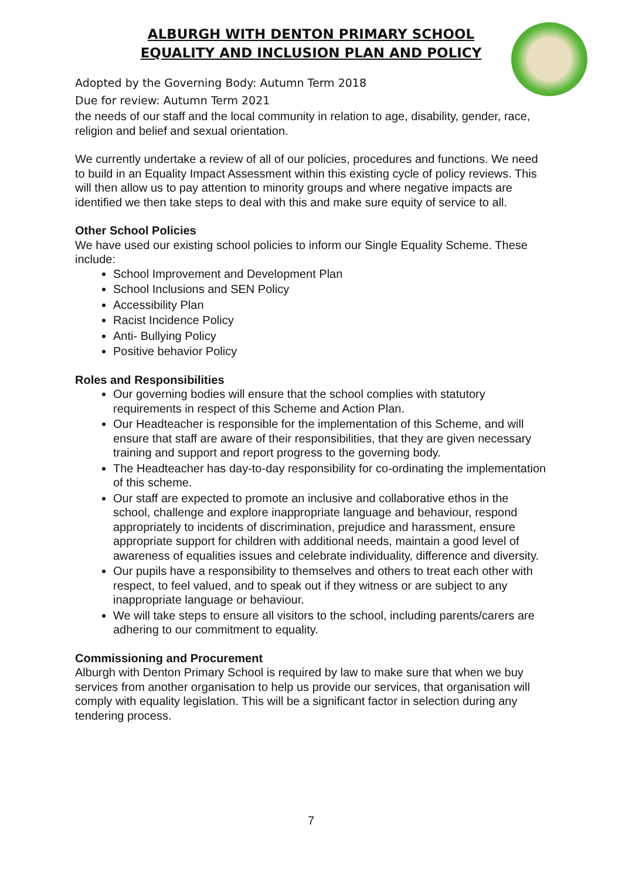ALBURGH WITH DENTON PRIMARY SCHOOL
EQUALITY AND INCLUSION PLAN AND POLICY
Adopted by the Governing Body: Autumn Term 2018
Due for review: Autumn Term 2021
the needs of our staff and the local community in relation to age, disability, gender, race, religion and belief and sexual orientation.
We currently undertake a review of all of our policies, procedures and functions. We need to build in an Equality Impact Assessment within this existing cycle of policy reviews. This will then allow us to pay attention to minority groups and where negative impacts are identified we then take steps to deal with this and make sure equity of service to all.
Other School Policies
We have used our existing school policies to inform our Single Equality Scheme. These include:
School Improvement and Development Plan
School Inclusions and SEN Policy
Accessibility Plan
Racist Incidence Policy
Anti- Bullying Policy
Positive behavior Policy
Roles and Responsibilities
Our governing bodies will ensure that the school complies with statutory requirements in respect of this Scheme and Action Plan.
Our Headteacher is responsible for the implementation of this Scheme, and will ensure that staff are aware of their responsibilities, that they are given necessary training and support and report progress to the governing body.
The Headteacher has day-to-day responsibility for co-ordinating the implementation of this scheme.
Our staff are expected to promote an inclusive and collaborative ethos in the school, challenge and explore inappropriate language and behaviour, respond appropriately to incidents of discrimination, prejudice and harassment, ensure appropriate support for children with additional needs, maintain a good level of awareness of equalities issues and celebrate individuality, difference and diversity.
Our pupils have a responsibility to themselves and others to treat each other with respect, to feel valued, and to speak out if they witness or are subject to any inappropriate language or behaviour.
We will take steps to ensure all visitors to the school, including parents/carers are adhering to our commitment to equality.
Commissioning and Procurement
Alburgh with Denton Primary School is required by law to make sure that when we buy services from another organisation to help us provide our services, that organisation will comply with equality legislation. This will be a significant factor in selection during any tendering process.
7